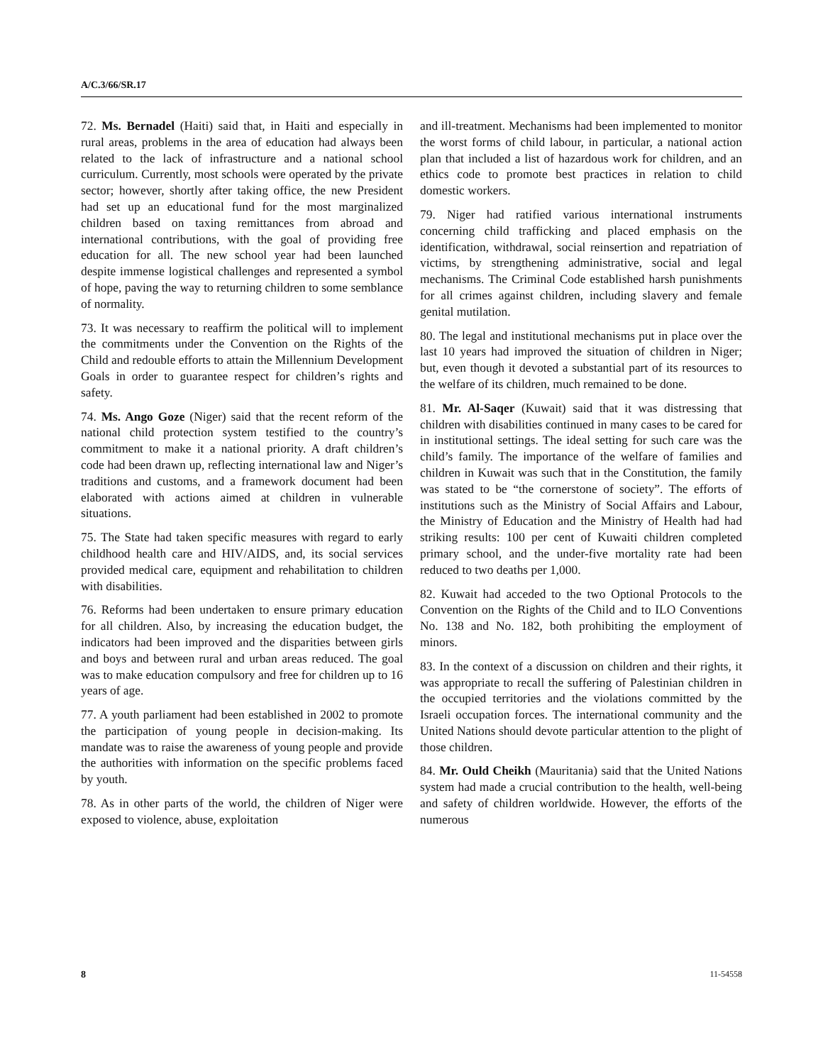A/C.3/66/SR.17
72. Ms. Bernadel (Haiti) said that, in Haiti and especially in rural areas, problems in the area of education had always been related to the lack of infrastructure and a national school curriculum. Currently, most schools were operated by the private sector; however, shortly after taking office, the new President had set up an educational fund for the most marginalized children based on taxing remittances from abroad and international contributions, with the goal of providing free education for all. The new school year had been launched despite immense logistical challenges and represented a symbol of hope, paving the way to returning children to some semblance of normality.
73. It was necessary to reaffirm the political will to implement the commitments under the Convention on the Rights of the Child and redouble efforts to attain the Millennium Development Goals in order to guarantee respect for children’s rights and safety.
74. Ms. Ango Goze (Niger) said that the recent reform of the national child protection system testified to the country’s commitment to make it a national priority. A draft children’s code had been drawn up, reflecting international law and Niger’s traditions and customs, and a framework document had been elaborated with actions aimed at children in vulnerable situations.
75. The State had taken specific measures with regard to early childhood health care and HIV/AIDS, and, its social services provided medical care, equipment and rehabilitation to children with disabilities.
76. Reforms had been undertaken to ensure primary education for all children. Also, by increasing the education budget, the indicators had been improved and the disparities between girls and boys and between rural and urban areas reduced. The goal was to make education compulsory and free for children up to 16 years of age.
77. A youth parliament had been established in 2002 to promote the participation of young people in decision-making. Its mandate was to raise the awareness of young people and provide the authorities with information on the specific problems faced by youth.
78. As in other parts of the world, the children of Niger were exposed to violence, abuse, exploitation
and ill-treatment. Mechanisms had been implemented to monitor the worst forms of child labour, in particular, a national action plan that included a list of hazardous work for children, and an ethics code to promote best practices in relation to child domestic workers.
79. Niger had ratified various international instruments concerning child trafficking and placed emphasis on the identification, withdrawal, social reinsertion and repatriation of victims, by strengthening administrative, social and legal mechanisms. The Criminal Code established harsh punishments for all crimes against children, including slavery and female genital mutilation.
80. The legal and institutional mechanisms put in place over the last 10 years had improved the situation of children in Niger; but, even though it devoted a substantial part of its resources to the welfare of its children, much remained to be done.
81. Mr. Al-Saqer (Kuwait) said that it was distressing that children with disabilities continued in many cases to be cared for in institutional settings. The ideal setting for such care was the child’s family. The importance of the welfare of families and children in Kuwait was such that in the Constitution, the family was stated to be “the cornerstone of society”. The efforts of institutions such as the Ministry of Social Affairs and Labour, the Ministry of Education and the Ministry of Health had had striking results: 100 per cent of Kuwaiti children completed primary school, and the under-five mortality rate had been reduced to two deaths per 1,000.
82. Kuwait had acceded to the two Optional Protocols to the Convention on the Rights of the Child and to ILO Conventions No. 138 and No. 182, both prohibiting the employment of minors.
83. In the context of a discussion on children and their rights, it was appropriate to recall the suffering of Palestinian children in the occupied territories and the violations committed by the Israeli occupation forces. The international community and the United Nations should devote particular attention to the plight of those children.
84. Mr. Ould Cheikh (Mauritania) said that the United Nations system had made a crucial contribution to the health, well-being and safety of children worldwide. However, the efforts of the numerous
8 11-54558